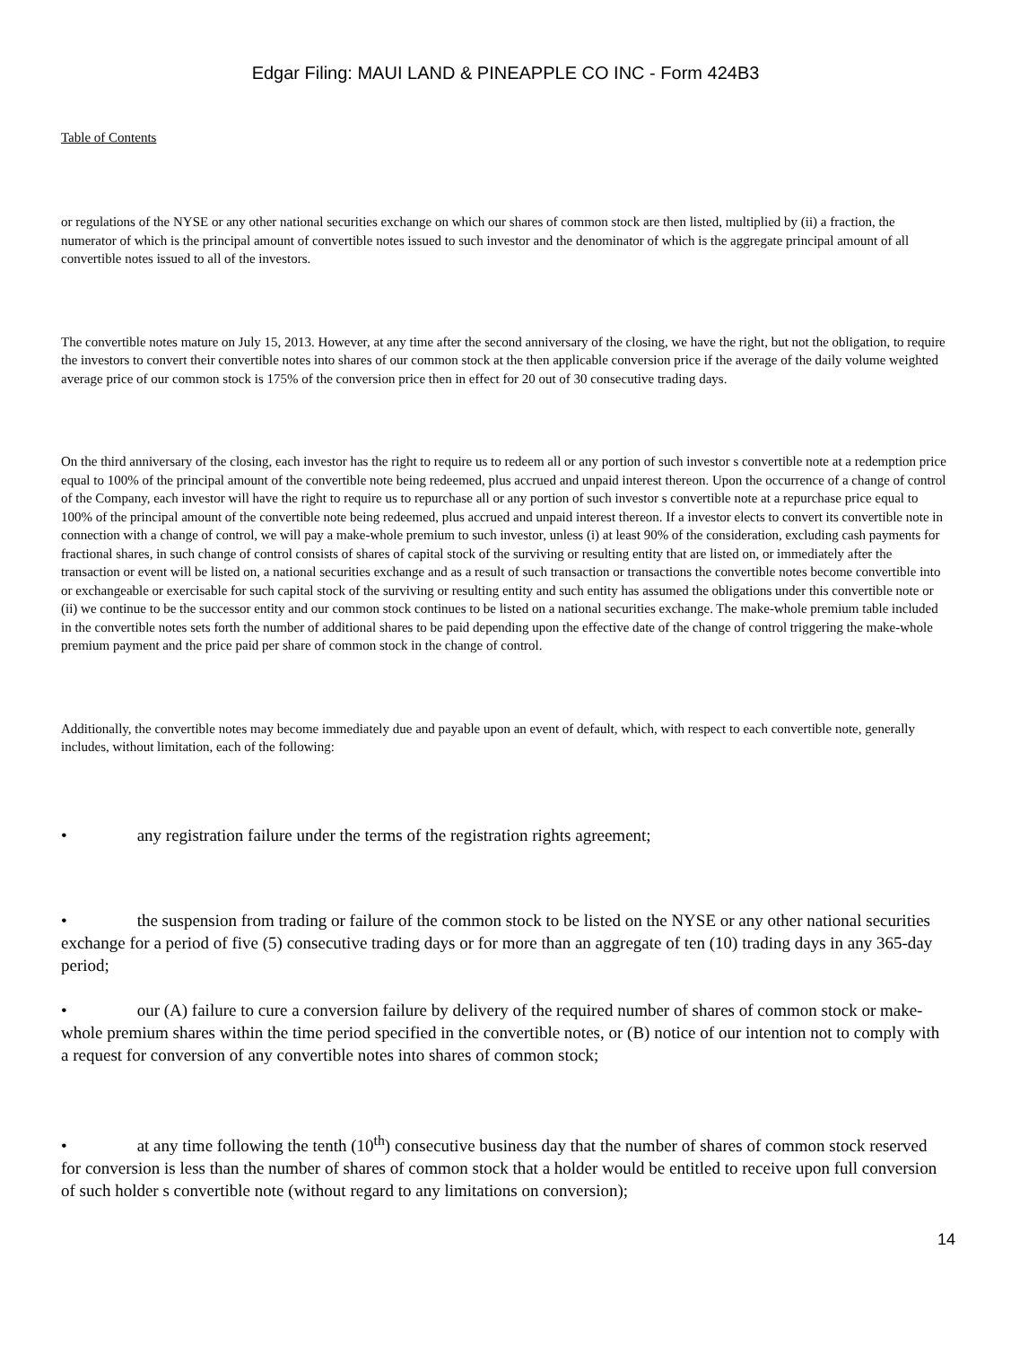Edgar Filing: MAUI LAND & PINEAPPLE CO INC - Form 424B3
Table of Contents
or regulations of the NYSE or any other national securities exchange on which our shares of common stock are then listed, multiplied by (ii) a fraction, the numerator of which is the principal amount of convertible notes issued to such investor and the denominator of which is the aggregate principal amount of all convertible notes issued to all of the investors.
The convertible notes mature on July 15, 2013. However, at any time after the second anniversary of the closing, we have the right, but not the obligation, to require the investors to convert their convertible notes into shares of our common stock at the then applicable conversion price if the average of the daily volume weighted average price of our common stock is 175% of the conversion price then in effect for 20 out of 30 consecutive trading days.
On the third anniversary of the closing, each investor has the right to require us to redeem all or any portion of such investor s convertible note at a redemption price equal to 100% of the principal amount of the convertible note being redeemed, plus accrued and unpaid interest thereon. Upon the occurrence of a change of control of the Company, each investor will have the right to require us to repurchase all or any portion of such investor s convertible note at a repurchase price equal to 100% of the principal amount of the convertible note being redeemed, plus accrued and unpaid interest thereon. If a investor elects to convert its convertible note in connection with a change of control, we will pay a make-whole premium to such investor, unless (i) at least 90% of the consideration, excluding cash payments for fractional shares, in such change of control consists of shares of capital stock of the surviving or resulting entity that are listed on, or immediately after the transaction or event will be listed on, a national securities exchange and as a result of such transaction or transactions the convertible notes become convertible into or exchangeable or exercisable for such capital stock of the surviving or resulting entity and such entity has assumed the obligations under this convertible note or (ii) we continue to be the successor entity and our common stock continues to be listed on a national securities exchange. The make-whole premium table included in the convertible notes sets forth the number of additional shares to be paid depending upon the effective date of the change of control triggering the make-whole premium payment and the price paid per share of common stock in the change of control.
Additionally, the convertible notes may become immediately due and payable upon an event of default, which, with respect to each convertible note, generally includes, without limitation, each of the following:
• any registration failure under the terms of the registration rights agreement;
• the suspension from trading or failure of the common stock to be listed on the NYSE or any other national securities exchange for a period of five (5) consecutive trading days or for more than an aggregate of ten (10) trading days in any 365-day period;
• our (A) failure to cure a conversion failure by delivery of the required number of shares of common stock or make-whole premium shares within the time period specified in the convertible notes, or (B) notice of our intention not to comply with a request for conversion of any convertible notes into shares of common stock;
• at any time following the tenth (10<sup>th</sup>) consecutive business day that the number of shares of common stock reserved for conversion is less than the number of shares of common stock that a holder would be entitled to receive upon full conversion of such holder s convertible note (without regard to any limitations on conversion);
14